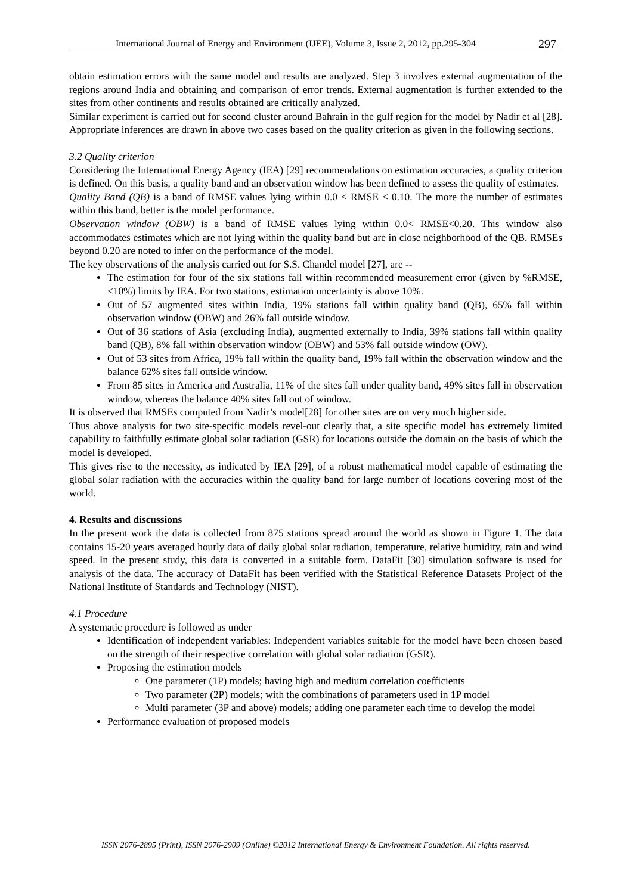International Journal of Energy and Environment (IJEE), Volume 3, Issue 2, 2012, pp.295-304 297
obtain estimation errors with the same model and results are analyzed. Step 3 involves external augmentation of the regions around India and obtaining and comparison of error trends. External augmentation is further extended to the sites from other continents and results obtained are critically analyzed.
Similar experiment is carried out for second cluster around Bahrain in the gulf region for the model by Nadir et al [28]. Appropriate inferences are drawn in above two cases based on the quality criterion as given in the following sections.
3.2 Quality criterion
Considering the International Energy Agency (IEA) [29] recommendations on estimation accuracies, a quality criterion is defined. On this basis, a quality band and an observation window has been defined to assess the quality of estimates.
Quality Band (QB) is a band of RMSE values lying within 0.0 < RMSE < 0.10. The more the number of estimates within this band, better is the model performance.
Observation window (OBW) is a band of RMSE values lying within 0.0< RMSE<0.20. This window also accommodates estimates which are not lying within the quality band but are in close neighborhood of the QB. RMSEs beyond 0.20 are noted to infer on the performance of the model.
The key observations of the analysis carried out for S.S. Chandel model [27], are --
The estimation for four of the six stations fall within recommended measurement error (given by %RMSE, <10%) limits by IEA. For two stations, estimation uncertainty is above 10%.
Out of 57 augmented sites within India, 19% stations fall within quality band (QB), 65% fall within observation window (OBW) and 26% fall outside window.
Out of 36 stations of Asia (excluding India), augmented externally to India, 39% stations fall within quality band (QB), 8% fall within observation window (OBW) and 53% fall outside window (OW).
Out of 53 sites from Africa, 19% fall within the quality band, 19% fall within the observation window and the balance 62% sites fall outside window.
From 85 sites in America and Australia, 11% of the sites fall under quality band, 49% sites fall in observation window, whereas the balance 40% sites fall out of window.
It is observed that RMSEs computed from Nadir’s model[28] for other sites are on very much higher side.
Thus above analysis for two site-specific models revel-out clearly that, a site specific model has extremely limited capability to faithfully estimate global solar radiation (GSR) for locations outside the domain on the basis of which the model is developed.
This gives rise to the necessity, as indicated by IEA [29], of a robust mathematical model capable of estimating the global solar radiation with the accuracies within the quality band for large number of locations covering most of the world.
4. Results and discussions
In the present work the data is collected from 875 stations spread around the world as shown in Figure 1. The data contains 15-20 years averaged hourly data of daily global solar radiation, temperature, relative humidity, rain and wind speed. In the present study, this data is converted in a suitable form. DataFit [30] simulation software is used for analysis of the data. The accuracy of DataFit has been verified with the Statistical Reference Datasets Project of the National Institute of Standards and Technology (NIST).
4.1 Procedure
A systematic procedure is followed as under
Identification of independent variables: Independent variables suitable for the model have been chosen based on the strength of their respective correlation with global solar radiation (GSR).
Proposing the estimation models
One parameter (1P) models; having high and medium correlation coefficients
Two parameter (2P) models; with the combinations of parameters used in 1P model
Multi parameter (3P and above) models; adding one parameter each time to develop the model
Performance evaluation of proposed models
ISSN 2076-2895 (Print), ISSN 2076-2909 (Online) ©2012 International Energy & Environment Foundation. All rights reserved.